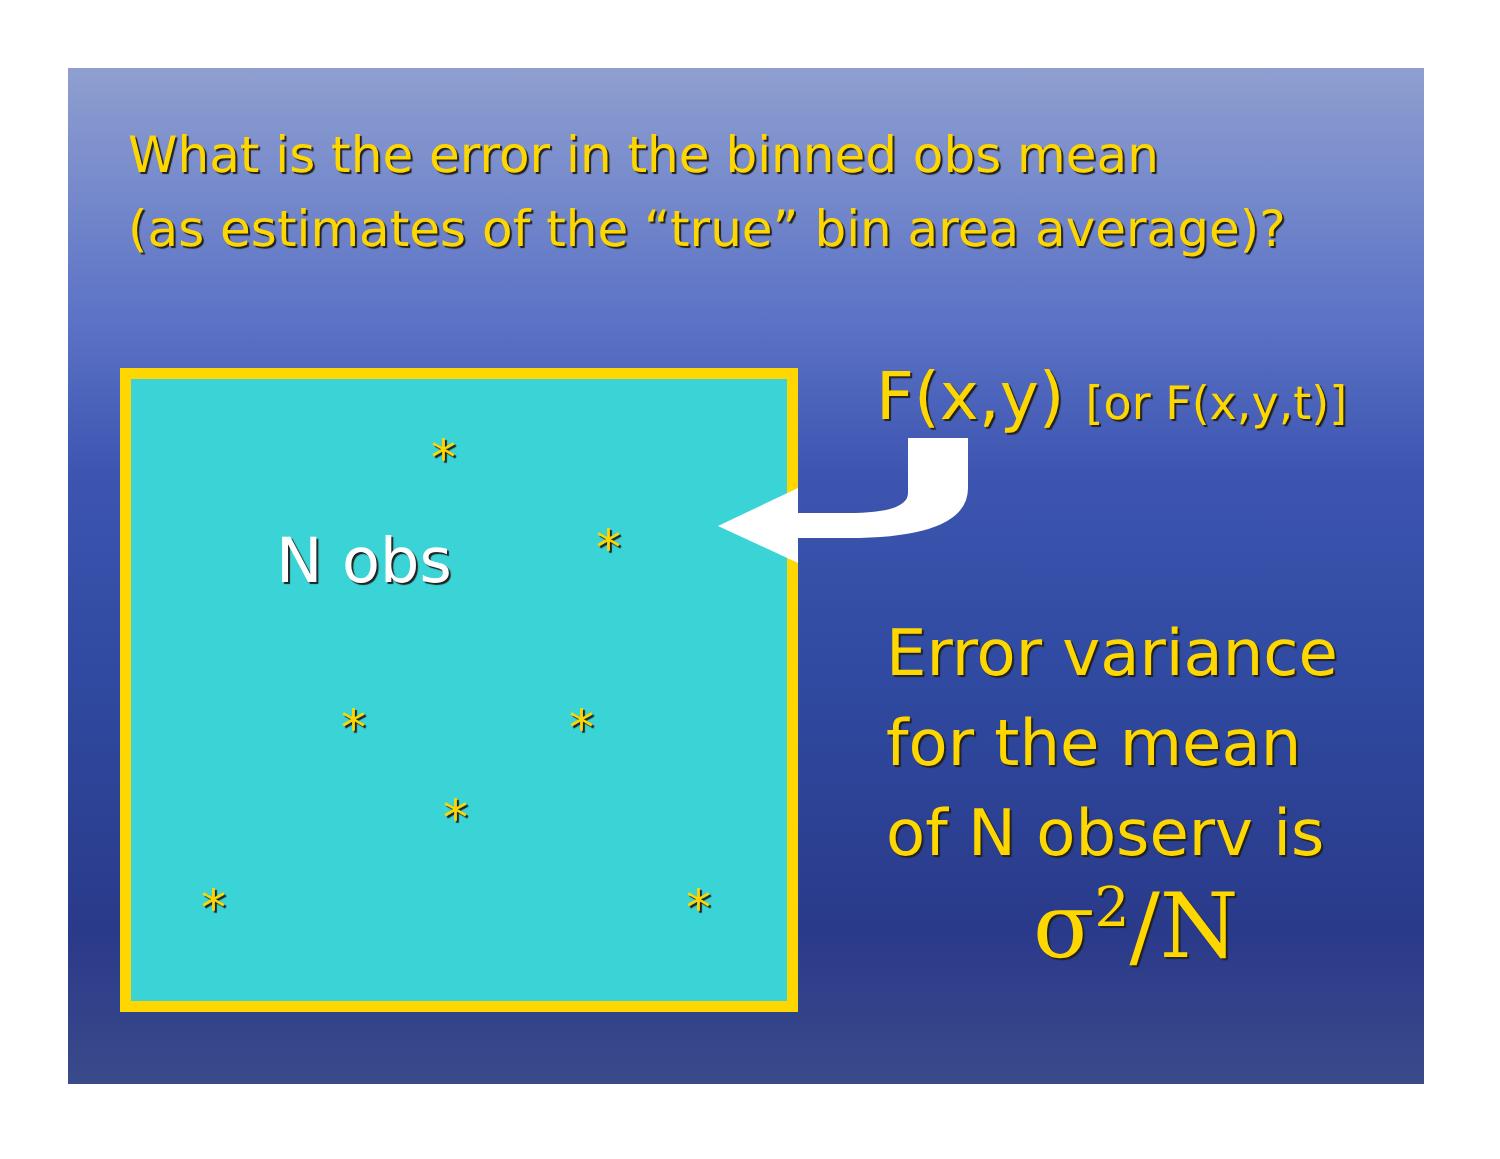What is the error in the binned obs mean
(as estimates of the “true” bin area average)?
*
N obs *
* *
*
* *
F(x,y) [or F(x,y,t)]
Error variance
for the mean
of N observ is
σ<sup>2</sup>/N